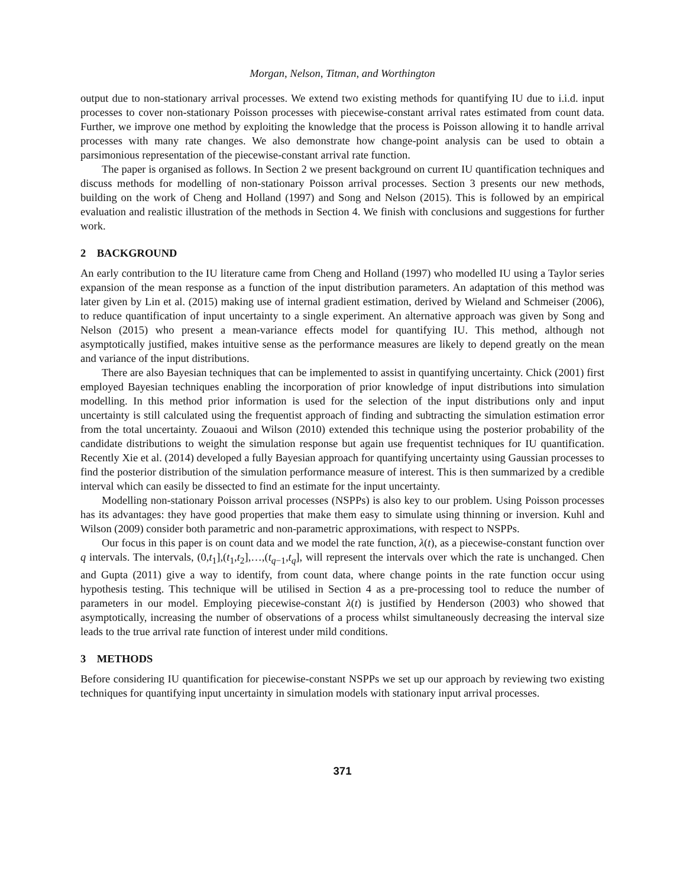Morgan, Nelson, Titman, and Worthington
output due to non-stationary arrival processes. We extend two existing methods for quantifying IU due to i.i.d. input processes to cover non-stationary Poisson processes with piecewise-constant arrival rates estimated from count data. Further, we improve one method by exploiting the knowledge that the process is Poisson allowing it to handle arrival processes with many rate changes. We also demonstrate how change-point analysis can be used to obtain a parsimonious representation of the piecewise-constant arrival rate function.
The paper is organised as follows. In Section 2 we present background on current IU quantification techniques and discuss methods for modelling of non-stationary Poisson arrival processes. Section 3 presents our new methods, building on the work of Cheng and Holland (1997) and Song and Nelson (2015). This is followed by an empirical evaluation and realistic illustration of the methods in Section 4. We finish with conclusions and suggestions for further work.
2 BACKGROUND
An early contribution to the IU literature came from Cheng and Holland (1997) who modelled IU using a Taylor series expansion of the mean response as a function of the input distribution parameters. An adaptation of this method was later given by Lin et al. (2015) making use of internal gradient estimation, derived by Wieland and Schmeiser (2006), to reduce quantification of input uncertainty to a single experiment. An alternative approach was given by Song and Nelson (2015) who present a mean-variance effects model for quantifying IU. This method, although not asymptotically justified, makes intuitive sense as the performance measures are likely to depend greatly on the mean and variance of the input distributions.
There are also Bayesian techniques that can be implemented to assist in quantifying uncertainty. Chick (2001) first employed Bayesian techniques enabling the incorporation of prior knowledge of input distributions into simulation modelling. In this method prior information is used for the selection of the input distributions only and input uncertainty is still calculated using the frequentist approach of finding and subtracting the simulation estimation error from the total uncertainty. Zouaoui and Wilson (2010) extended this technique using the posterior probability of the candidate distributions to weight the simulation response but again use frequentist techniques for IU quantification. Recently Xie et al. (2014) developed a fully Bayesian approach for quantifying uncertainty using Gaussian processes to find the posterior distribution of the simulation performance measure of interest. This is then summarized by a credible interval which can easily be dissected to find an estimate for the input uncertainty.
Modelling non-stationary Poisson arrival processes (NSPPs) is also key to our problem. Using Poisson processes has its advantages: they have good properties that make them easy to simulate using thinning or inversion. Kuhl and Wilson (2009) consider both parametric and non-parametric approximations, with respect to NSPPs.
Our focus in this paper is on count data and we model the rate function, λ(t), as a piecewise-constant function over q intervals. The intervals, (0,t<sub>1</sub>],(t<sub>1</sub>,t<sub>2</sub>],…,(t<sub>q−1</sub>,t<sub>q</sub>], will represent the intervals over which the rate is unchanged. Chen and Gupta (2011) give a way to identify, from count data, where change points in the rate function occur using hypothesis testing. This technique will be utilised in Section 4 as a pre-processing tool to reduce the number of parameters in our model. Employing piecewise-constant λ(t) is justified by Henderson (2003) who showed that asymptotically, increasing the number of observations of a process whilst simultaneously decreasing the interval size leads to the true arrival rate function of interest under mild conditions.
3 METHODS
Before considering IU quantification for piecewise-constant NSPPs we set up our approach by reviewing two existing techniques for quantifying input uncertainty in simulation models with stationary input arrival processes.
371